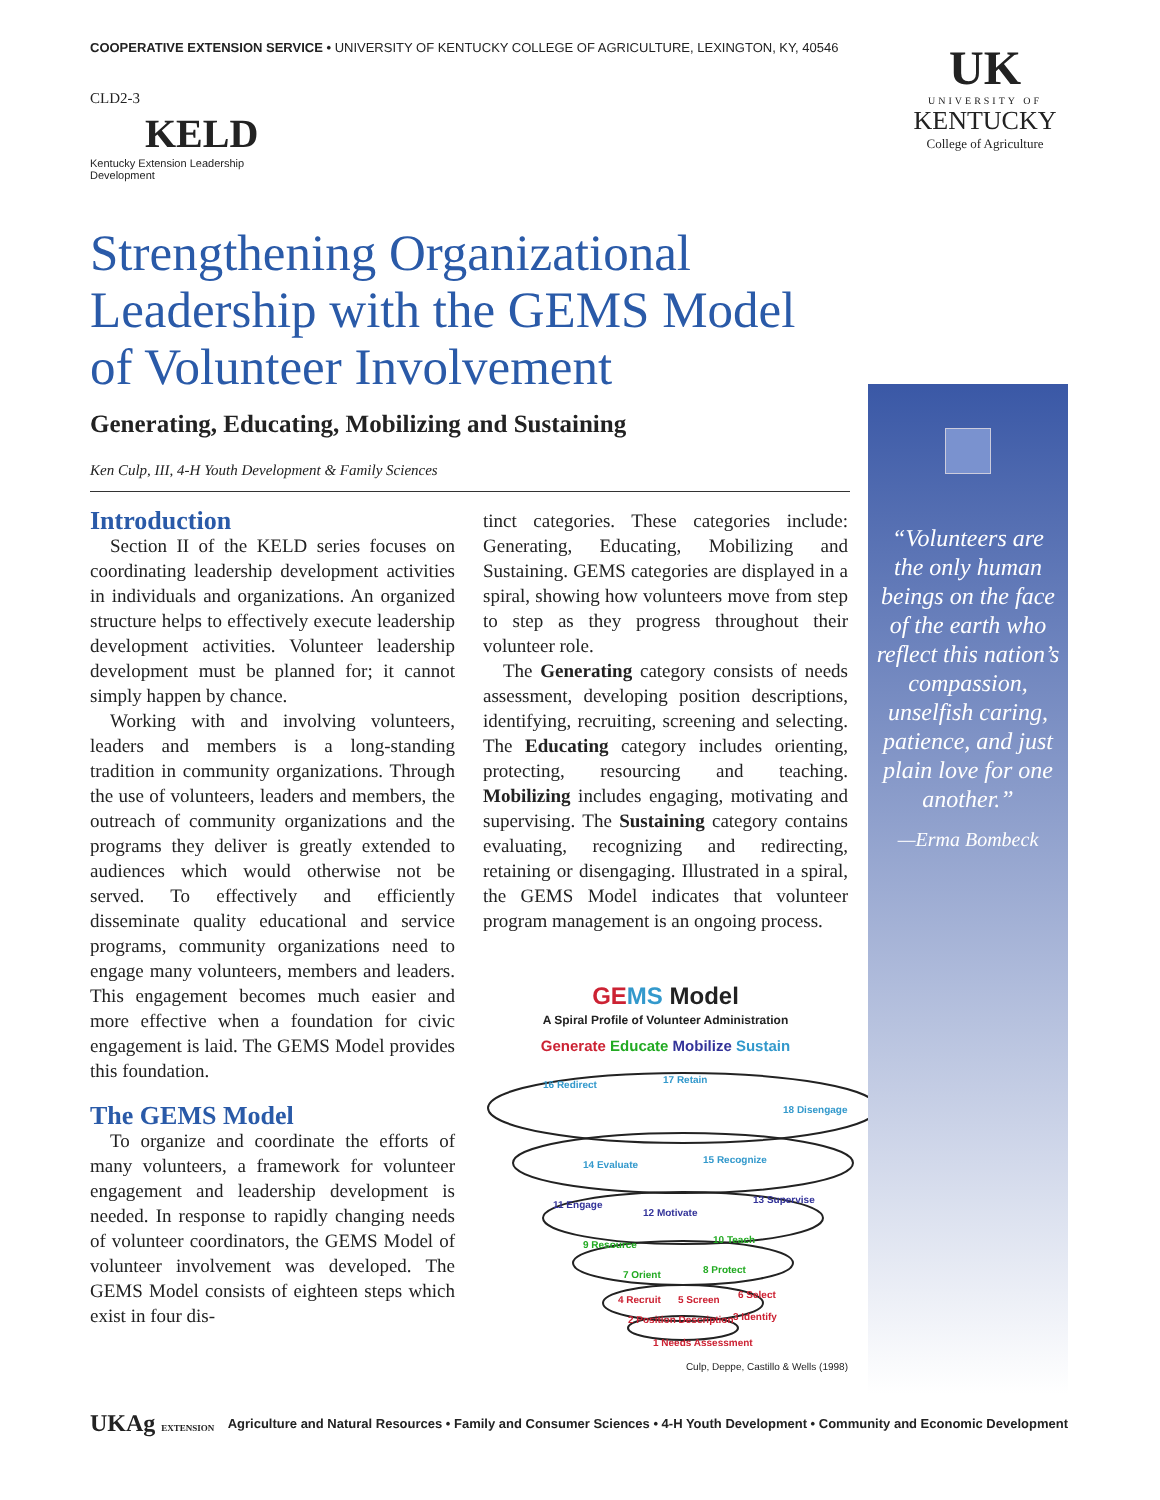COOPERATIVE EXTENSION SERVICE • UNIVERSITY OF KENTUCKY COLLEGE OF AGRICULTURE, LEXINGTON, KY, 40546
CLD2-3
KELD
Kentucky Extension Leadership Development
UK
UNIVERSITY OF
KENTUCKY
College of Agriculture
Strengthening Organizational Leadership with the GEMS Model of Volunteer Involvement
Generating, Educating, Mobilizing and Sustaining
Ken Culp, III, 4-H Youth Development & Family Sciences
Introduction
Section II of the KELD series focuses on coordinating leadership development activities in individuals and organizations. An organized structure helps to effectively execute leadership development activities. Volunteer leadership development must be planned for; it cannot simply happen by chance.
Working with and involving volunteers, leaders and members is a long-standing tradition in community organizations. Through the use of volunteers, leaders and members, the outreach of community organizations and the programs they deliver is greatly extended to audiences which would otherwise not be served. To effectively and efficiently disseminate quality educational and service programs, community organizations need to engage many volunteers, members and leaders. This engagement becomes much easier and more effective when a foundation for civic engagement is laid. The GEMS Model provides this foundation.
The GEMS Model
To organize and coordinate the efforts of many volunteers, a framework for volunteer engagement and leadership development is needed. In response to rapidly changing needs of volunteer coordinators, the GEMS Model of volunteer involvement was developed. The GEMS Model consists of eighteen steps which exist in four dis-
tinct categories. These categories include: Generating, Educating, Mobilizing and Sustaining. GEMS categories are displayed in a spiral, showing how volunteers move from step to step as they progress throughout their volunteer role.
The Generating category consists of needs assessment, developing position descriptions, identifying, recruiting, screening and selecting. The Educating category includes orienting, protecting, resourcing and teaching. Mobilizing includes engaging, motivating and supervising. The Sustaining category contains evaluating, recognizing and redirecting, retaining or disengaging. Illustrated in a spiral, the GEMS Model indicates that volunteer program management is an ongoing process.
GE MS Model
A Spiral Profile of Volunteer Administration
Generate Educate Mobilize Sustain
16 Redirect
17 Retain
18 Disengage
14 Evaluate
15 Recognize
11 Engage
12 Motivate
13 Supervise
9 Resource
10 Teach
7 Orient
8 Protect
4 Recruit
5 Screen
6 Select
2 Position Description
3 Identify
1 Needs Assessment
Culp, Deppe, Castillo & Wells (1998)
Volunteers are the only human beings on the face of the earth who reflect this nation’s compassion, unselfish caring, patience, and just plain love for one another.
—Erma Bombeck
UKAg EXTENSION Agriculture and Natural Resources • Family and Consumer Sciences • 4-H Youth Development • Community and Economic Development